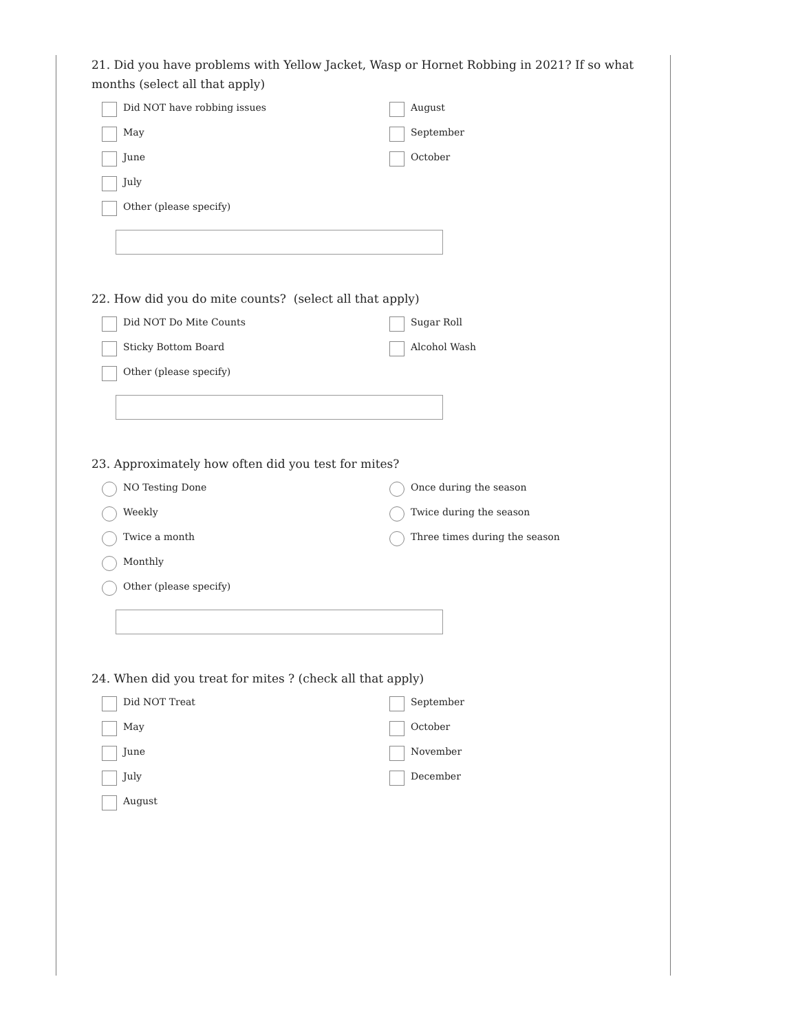21. Did you have problems with Yellow Jacket, Wasp or Hornet Robbing in 2021? If so what months (select all that apply)
Did NOT have robbing issues
May
June
July
Other (please specify)
August
September
October
22. How did you do mite counts? (select all that apply)
Did NOT Do Mite Counts
Sticky Bottom Board
Other (please specify)
Sugar Roll
Alcohol Wash
23. Approximately how often did you test for mites?
NO Testing Done
Weekly
Twice a month
Monthly
Other (please specify)
Once during the season
Twice during the season
Three times during the season
24. When did you treat for mites ? (check all that apply)
Did NOT Treat
May
June
July
August
September
October
November
December